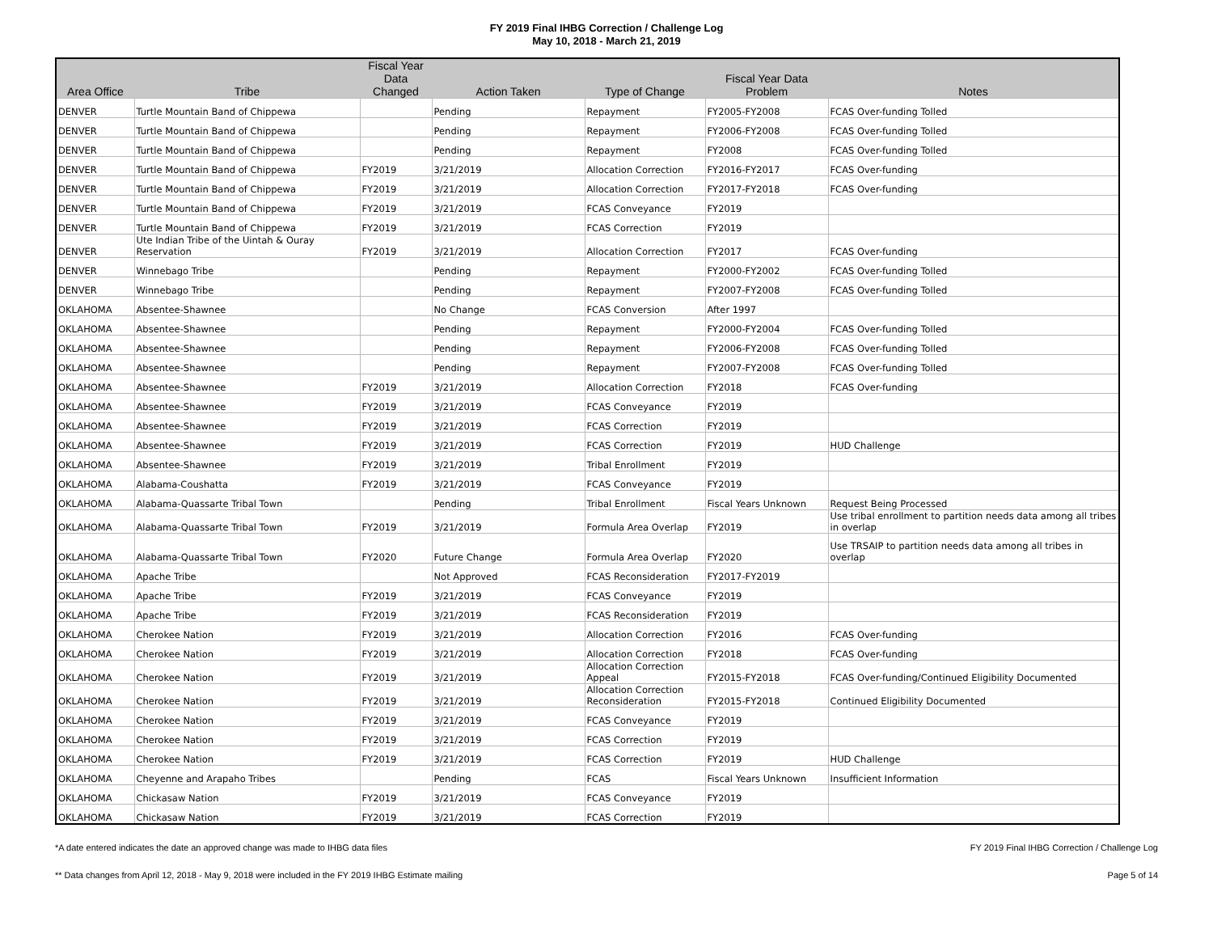FY 2019 Final IHBG Correction / Challenge Log
May 10, 2018 - March 21, 2019
| Area Office | Tribe | Fiscal Year Data Changed | Action Taken | Type of Change | Fiscal Year Data Problem | Notes |
| --- | --- | --- | --- | --- | --- | --- |
| DENVER | Turtle Mountain Band of Chippewa | | Pending | Repayment | FY2005-FY2008 | FCAS Over-funding Tolled |
| DENVER | Turtle Mountain Band of Chippewa | | Pending | Repayment | FY2006-FY2008 | FCAS Over-funding Tolled |
| DENVER | Turtle Mountain Band of Chippewa | | Pending | Repayment | FY2008 | FCAS Over-funding Tolled |
| DENVER | Turtle Mountain Band of Chippewa | FY2019 | 3/21/2019 | Allocation Correction | FY2016-FY2017 | FCAS Over-funding |
| DENVER | Turtle Mountain Band of Chippewa | FY2019 | 3/21/2019 | Allocation Correction | FY2017-FY2018 | FCAS Over-funding |
| DENVER | Turtle Mountain Band of Chippewa | FY2019 | 3/21/2019 | FCAS Conveyance | FY2019 | |
| DENVER | Turtle Mountain Band of Chippewa | FY2019 | 3/21/2019 | FCAS Correction | FY2019 | |
| DENVER | Ute Indian Tribe of the Uintah & Ouray Reservation | FY2019 | 3/21/2019 | Allocation Correction | FY2017 | FCAS Over-funding |
| DENVER | Winnebago Tribe | | Pending | Repayment | FY2000-FY2002 | FCAS Over-funding Tolled |
| DENVER | Winnebago Tribe | | Pending | Repayment | FY2007-FY2008 | FCAS Over-funding Tolled |
| OKLAHOMA | Absentee-Shawnee | | No Change | FCAS Conversion | After 1997 | |
| OKLAHOMA | Absentee-Shawnee | | Pending | Repayment | FY2000-FY2004 | FCAS Over-funding Tolled |
| OKLAHOMA | Absentee-Shawnee | | Pending | Repayment | FY2006-FY2008 | FCAS Over-funding Tolled |
| OKLAHOMA | Absentee-Shawnee | | Pending | Repayment | FY2007-FY2008 | FCAS Over-funding Tolled |
| OKLAHOMA | Absentee-Shawnee | FY2019 | 3/21/2019 | Allocation Correction | FY2018 | FCAS Over-funding |
| OKLAHOMA | Absentee-Shawnee | FY2019 | 3/21/2019 | FCAS Conveyance | FY2019 | |
| OKLAHOMA | Absentee-Shawnee | FY2019 | 3/21/2019 | FCAS Correction | FY2019 | |
| OKLAHOMA | Absentee-Shawnee | FY2019 | 3/21/2019 | FCAS Correction | FY2019 | HUD Challenge |
| OKLAHOMA | Absentee-Shawnee | FY2019 | 3/21/2019 | Tribal Enrollment | FY2019 | |
| OKLAHOMA | Alabama-Coushatta | FY2019 | 3/21/2019 | FCAS Conveyance | FY2019 | |
| OKLAHOMA | Alabama-Quassarte Tribal Town | | Pending | Tribal Enrollment | Fiscal Years Unknown | Request Being Processed |
| OKLAHOMA | Alabama-Quassarte Tribal Town | FY2019 | 3/21/2019 | Formula Area Overlap | FY2019 | Use tribal enrollment to partition needs data among all tribes in overlap |
| OKLAHOMA | Alabama-Quassarte Tribal Town | FY2020 | Future Change | Formula Area Overlap | FY2020 | Use TRSAIP to partition needs data among all tribes in overlap |
| OKLAHOMA | Apache Tribe | | Not Approved | FCAS Reconsideration | FY2017-FY2019 | |
| OKLAHOMA | Apache Tribe | FY2019 | 3/21/2019 | FCAS Conveyance | FY2019 | |
| OKLAHOMA | Apache Tribe | FY2019 | 3/21/2019 | FCAS Reconsideration | FY2019 | |
| OKLAHOMA | Cherokee Nation | FY2019 | 3/21/2019 | Allocation Correction | FY2016 | FCAS Over-funding |
| OKLAHOMA | Cherokee Nation | FY2019 | 3/21/2019 | Allocation Correction | FY2018 | FCAS Over-funding |
| OKLAHOMA | Cherokee Nation | FY2019 | 3/21/2019 | Allocation Correction Appeal | FY2015-FY2018 | FCAS Over-funding/Continued Eligibility Documented |
| OKLAHOMA | Cherokee Nation | FY2019 | 3/21/2019 | Allocation Correction Reconsideration | FY2015-FY2018 | Continued Eligibility Documented |
| OKLAHOMA | Cherokee Nation | FY2019 | 3/21/2019 | FCAS Conveyance | FY2019 | |
| OKLAHOMA | Cherokee Nation | FY2019 | 3/21/2019 | FCAS Correction | FY2019 | |
| OKLAHOMA | Cherokee Nation | FY2019 | 3/21/2019 | FCAS Correction | FY2019 | HUD Challenge |
| OKLAHOMA | Cheyenne and Arapaho Tribes | | Pending | FCAS | Fiscal Years Unknown | Insufficient Information |
| OKLAHOMA | Chickasaw Nation | FY2019 | 3/21/2019 | FCAS Conveyance | FY2019 | |
| OKLAHOMA | Chickasaw Nation | FY2019 | 3/21/2019 | FCAS Correction | FY2019 | |
*A date entered indicates the date an approved change was made to IHBG data files FY 2019 Final IHBG Correction / Challenge Log
** Data changes from April 12, 2018 - May 9, 2018 were included in the FY 2019 IHBG Estimate mailing Page 5 of 14